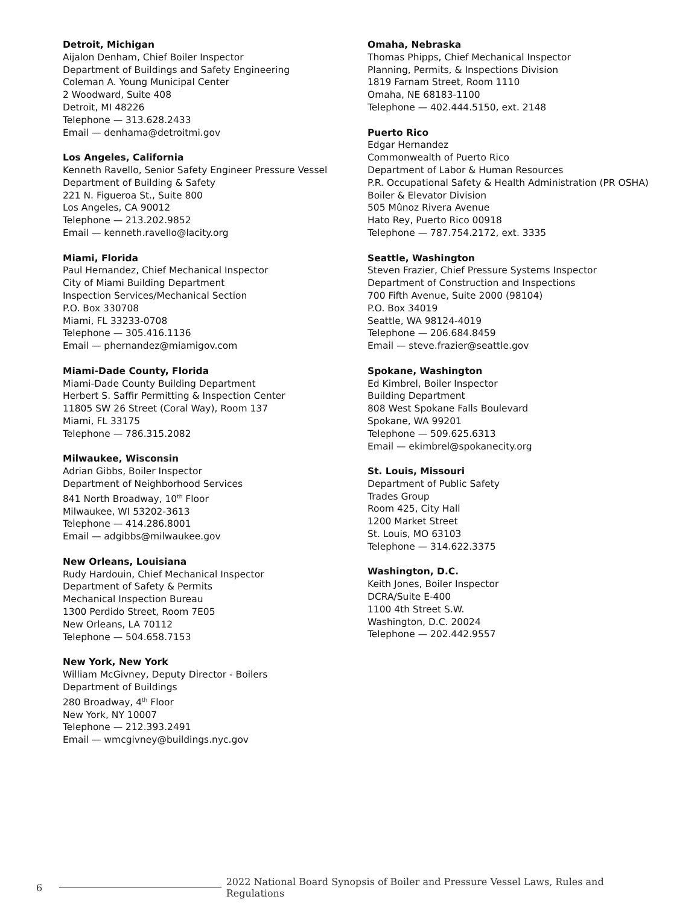Detroit, Michigan
Aijalon Denham, Chief Boiler Inspector
Department of Buildings and Safety Engineering
Coleman A. Young Municipal Center
2 Woodward, Suite 408
Detroit, MI 48226
Telephone — 313.628.2433
Email — denhama@detroitmi.gov
Los Angeles, California
Kenneth Ravello, Senior Safety Engineer Pressure Vessel
Department of Building & Safety
221 N. Figueroa St., Suite 800
Los Angeles, CA 90012
Telephone — 213.202.9852
Email — kenneth.ravello@lacity.org
Miami, Florida
Paul Hernandez, Chief Mechanical Inspector
City of Miami Building Department
Inspection Services/Mechanical Section
P.O. Box 330708
Miami, FL 33233-0708
Telephone — 305.416.1136
Email — phernandez@miamigov.com
Miami-Dade County, Florida
Miami-Dade County Building Department
Herbert S. Saffir Permitting & Inspection Center
11805 SW 26 Street (Coral Way), Room 137
Miami, FL 33175
Telephone — 786.315.2082
Milwaukee, Wisconsin
Adrian Gibbs, Boiler Inspector
Department of Neighborhood Services
841 North Broadway, 10<sup>th</sup> Floor
Milwaukee, WI 53202-3613
Telephone — 414.286.8001
Email — adgibbs@milwaukee.gov
New Orleans, Louisiana
Rudy Hardouin, Chief Mechanical Inspector
Department of Safety & Permits
Mechanical Inspection Bureau
1300 Perdido Street, Room 7E05
New Orleans, LA 70112
Telephone — 504.658.7153
New York, New York
William McGivney, Deputy Director - Boilers
Department of Buildings
280 Broadway, 4<sup>th</sup> Floor
New York, NY 10007
Telephone — 212.393.2491
Email — wmcgivney@buildings.nyc.gov
Omaha, Nebraska
Thomas Phipps, Chief Mechanical Inspector
Planning, Permits, & Inspections Division
1819 Farnam Street, Room 1110
Omaha, NE 68183-1100
Telephone — 402.444.5150, ext. 2148
Puerto Rico
Edgar Hernandez
Commonwealth of Puerto Rico
Department of Labor & Human Resources
P.R. Occupational Safety & Health Administration (PR OSHA)
Boiler & Elevator Division
505 Mûnoz Rivera Avenue
Hato Rey, Puerto Rico 00918
Telephone — 787.754.2172, ext. 3335
Seattle, Washington
Steven Frazier, Chief Pressure Systems Inspector
Department of Construction and Inspections
700 Fifth Avenue, Suite 2000 (98104)
P.O. Box 34019
Seattle, WA 98124-4019
Telephone — 206.684.8459
Email — steve.frazier@seattle.gov
Spokane, Washington
Ed Kimbrel, Boiler Inspector
Building Department
808 West Spokane Falls Boulevard
Spokane, WA 99201
Telephone — 509.625.6313
Email — ekimbrel@spokanecity.org
St. Louis, Missouri
Department of Public Safety
Trades Group
Room 425, City Hall
1200 Market Street
St. Louis, MO 63103
Telephone — 314.622.3375
Washington, D.C.
Keith Jones, Boiler Inspector
DCRA/Suite E-400
1100 4th Street S.W.
Washington, D.C. 20024
Telephone — 202.442.9557
6 2022 National Board Synopsis of Boiler and Pressure Vessel Laws, Rules and Regulations